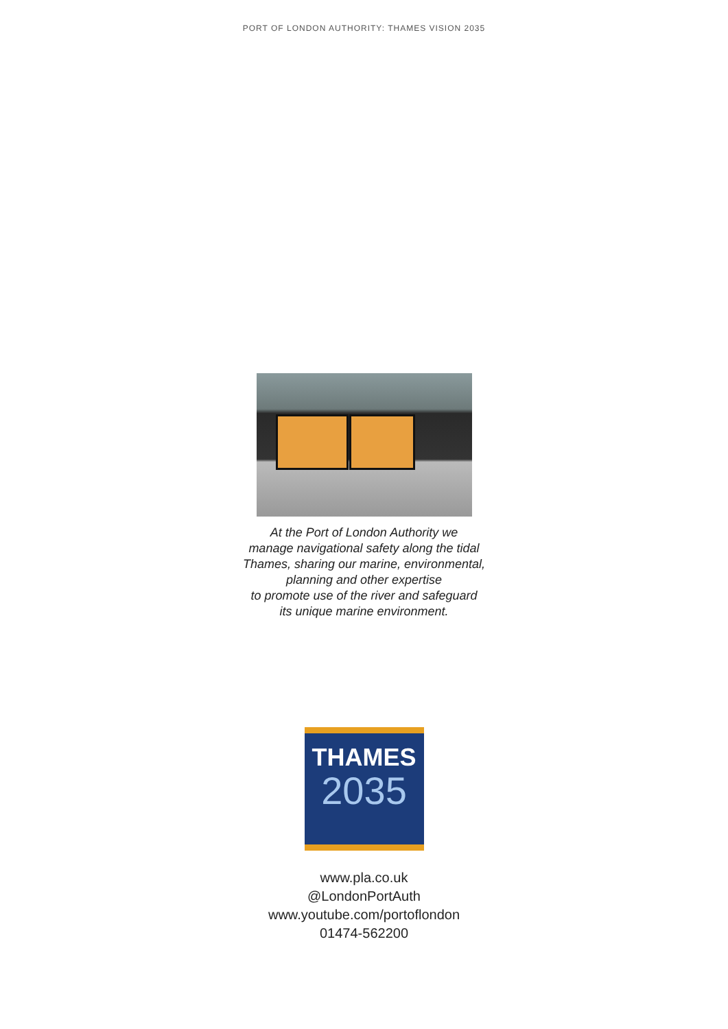PORT OF LONDON AUTHORITY: THAMES VISION 2035
At the Port of London Authority we
manage navigational safety along the tidal
Thames, sharing our marine, environmental,
planning and other expertise
to promote use of the river and safeguard
its unique marine environment.
THAMES
2035
www.pla.co.uk
@LondonPortAuth
www.youtube.com/portoflondon
01474-562200